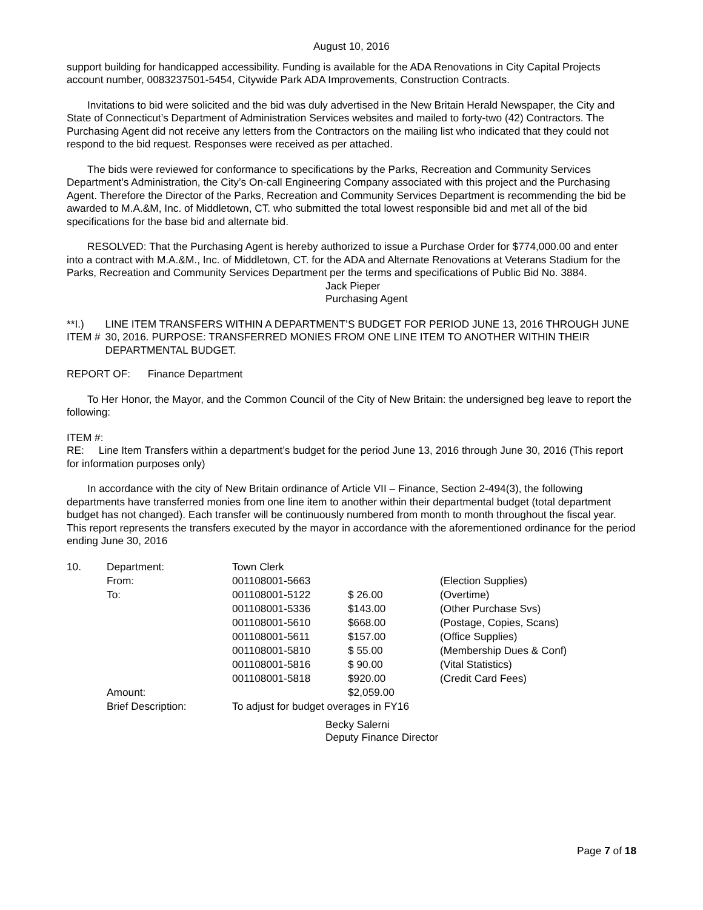August 10, 2016
support building for handicapped accessibility. Funding is available for the ADA Renovations in City Capital Projects account number, 0083237501-5454, Citywide Park ADA Improvements, Construction Contracts.
Invitations to bid were solicited and the bid was duly advertised in the New Britain Herald Newspaper, the City and State of Connecticut’s Department of Administration Services websites and mailed to forty-two (42) Contractors. The Purchasing Agent did not receive any letters from the Contractors on the mailing list who indicated that they could not respond to the bid request. Responses were received as per attached.
The bids were reviewed for conformance to specifications by the Parks, Recreation and Community Services Department’s Administration, the City’s On-call Engineering Company associated with this project and the Purchasing Agent. Therefore the Director of the Parks, Recreation and Community Services Department is recommending the bid be awarded to M.A.&M, Inc. of Middletown, CT. who submitted the total lowest responsible bid and met all of the bid specifications for the base bid and alternate bid.
RESOLVED: That the Purchasing Agent is hereby authorized to issue a Purchase Order for $774,000.00 and enter into a contract with M.A.&M., Inc. of Middletown, CT. for the ADA and Alternate Renovations at Veterans Stadium for the Parks, Recreation and Community Services Department per the terms and specifications of Public Bid No. 3884.
Jack Pieper
Purchasing Agent
**I.) ITEM # LINE ITEM TRANSFERS WITHIN A DEPARTMENT’S BUDGET FOR PERIOD JUNE 13, 2016 THROUGH JUNE 30, 2016. PURPOSE: TRANSFERRED MONIES FROM ONE LINE ITEM TO ANOTHER WITHIN THEIR DEPARTMENTAL BUDGET.
REPORT OF: Finance Department
To Her Honor, the Mayor, and the Common Council of the City of New Britain: the undersigned beg leave to report the following:
ITEM #:
RE: Line Item Transfers within a department’s budget for the period June 13, 2016 through June 30, 2016 (This report for information purposes only)
In accordance with the city of New Britain ordinance of Article VII – Finance, Section 2-494(3), the following departments have transferred monies from one line item to another within their departmental budget (total department budget has not changed). Each transfer will be continuously numbered from month to month throughout the fiscal year. This report represents the transfers executed by the mayor in accordance with the aforementioned ordinance for the period ending June 30, 2016
| 10. | Department: | Town Clerk | | |
| | From: | 001108001-5663 | | (Election Supplies) |
| | To: | 001108001-5122 | $ 26.00 | (Overtime) |
| | | 001108001-5336 | $143.00 | (Other Purchase Svs) |
| | | 001108001-5610 | $668.00 | (Postage, Copies, Scans) |
| | | 001108001-5611 | $157.00 | (Office Supplies) |
| | | 001108001-5810 | $ 55.00 | (Membership Dues & Conf) |
| | | 001108001-5816 | $ 90.00 | (Vital Statistics) |
| | | 001108001-5818 | $920.00 | (Credit Card Fees) |
| | Amount: | | $2,059.00 | |
| | Brief Description: | To adjust for budget overages in FY16 | | |
Becky Salerni
Deputy Finance Director
Page 7 of 18